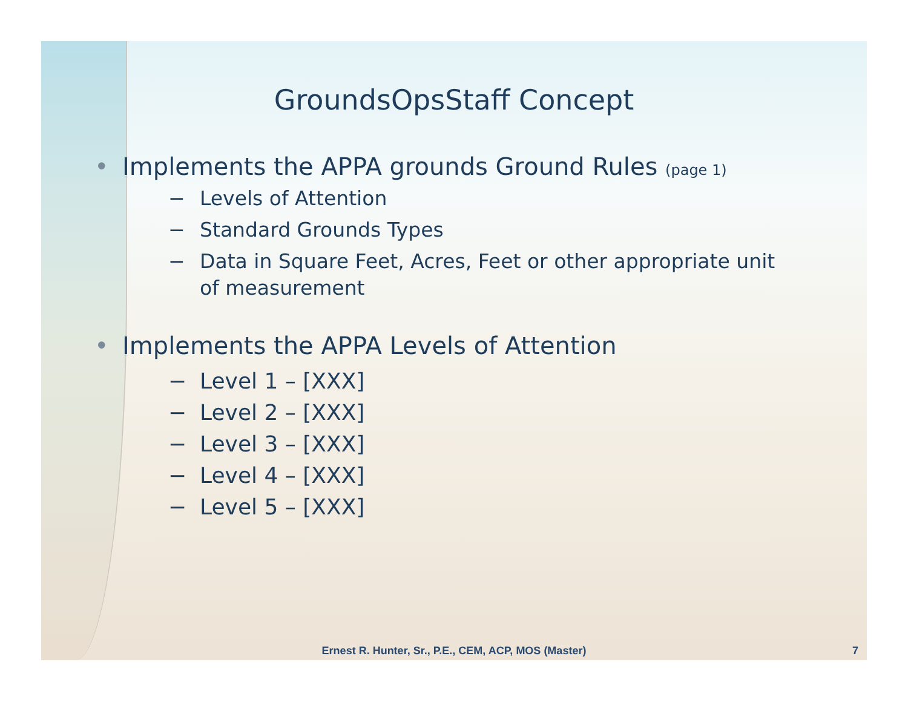GroundsOpsStaff Concept
• Implements the APPA grounds Ground Rules (page 1)
− Levels of Attention
− Standard Grounds Types
− Data in Square Feet, Acres, Feet or other appropriate unit
of measurement
• Implements the APPA Levels of Attention
− Level 1 – [XXX]
− Level 2 – [XXX]
− Level 3 – [XXX]
− Level 4 – [XXX]
− Level 5 – [XXX]
Ernest R. Hunter, Sr., P.E., CEM, ACP, MOS (Master)
7